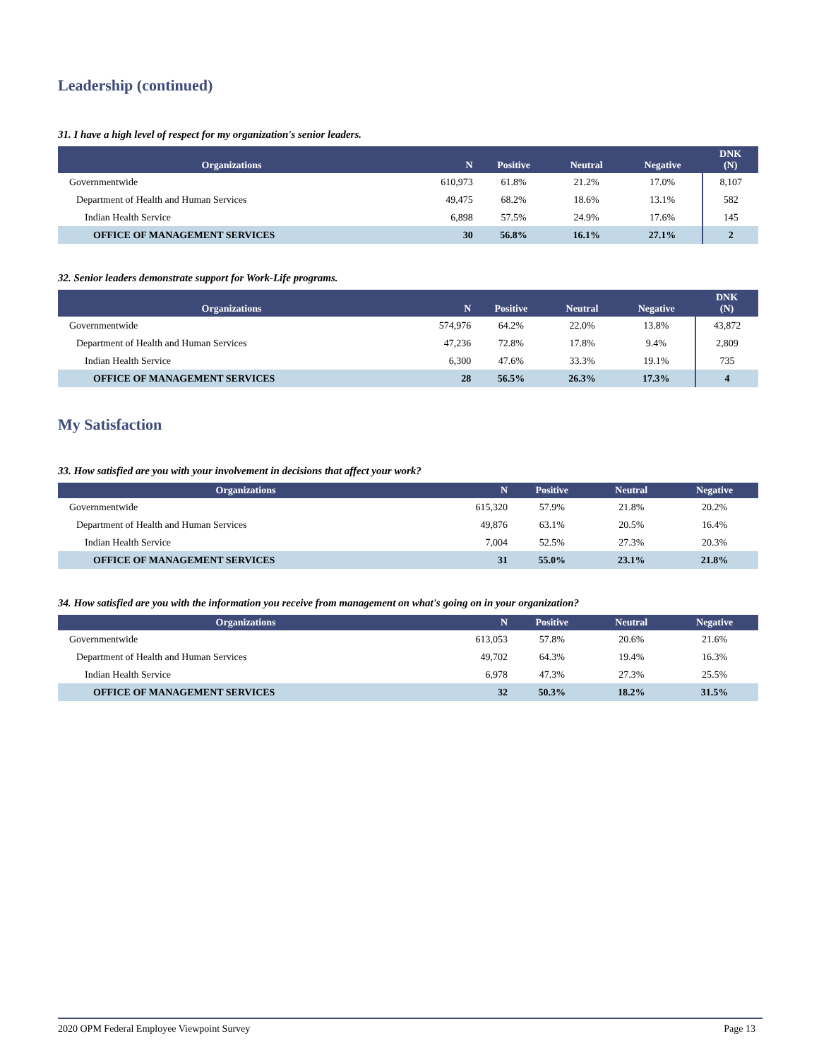Leadership (continued)
31. I have a high level of respect for my organization's senior leaders.
| Organizations | N | Positive | Neutral | Negative | DNK (N) |
| --- | --- | --- | --- | --- | --- |
| Governmentwide | 610,973 | 61.8% | 21.2% | 17.0% | 8,107 |
| Department of Health and Human Services | 49,475 | 68.2% | 18.6% | 13.1% | 582 |
| Indian Health Service | 6,898 | 57.5% | 24.9% | 17.6% | 145 |
| OFFICE OF MANAGEMENT SERVICES | 30 | 56.8% | 16.1% | 27.1% | 2 |
32. Senior leaders demonstrate support for Work-Life programs.
| Organizations | N | Positive | Neutral | Negative | DNK (N) |
| --- | --- | --- | --- | --- | --- |
| Governmentwide | 574,976 | 64.2% | 22.0% | 13.8% | 43,872 |
| Department of Health and Human Services | 47,236 | 72.8% | 17.8% | 9.4% | 2,809 |
| Indian Health Service | 6,300 | 47.6% | 33.3% | 19.1% | 735 |
| OFFICE OF MANAGEMENT SERVICES | 28 | 56.5% | 26.3% | 17.3% | 4 |
My Satisfaction
33. How satisfied are you with your involvement in decisions that affect your work?
| Organizations | N | Positive | Neutral | Negative |
| --- | --- | --- | --- | --- |
| Governmentwide | 615,320 | 57.9% | 21.8% | 20.2% |
| Department of Health and Human Services | 49,876 | 63.1% | 20.5% | 16.4% |
| Indian Health Service | 7,004 | 52.5% | 27.3% | 20.3% |
| OFFICE OF MANAGEMENT SERVICES | 31 | 55.0% | 23.1% | 21.8% |
34. How satisfied are you with the information you receive from management on what's going on in your organization?
| Organizations | N | Positive | Neutral | Negative |
| --- | --- | --- | --- | --- |
| Governmentwide | 613,053 | 57.8% | 20.6% | 21.6% |
| Department of Health and Human Services | 49,702 | 64.3% | 19.4% | 16.3% |
| Indian Health Service | 6,978 | 47.3% | 27.3% | 25.5% |
| OFFICE OF MANAGEMENT SERVICES | 32 | 50.3% | 18.2% | 31.5% |
2020 OPM Federal Employee Viewpoint Survey Page 13